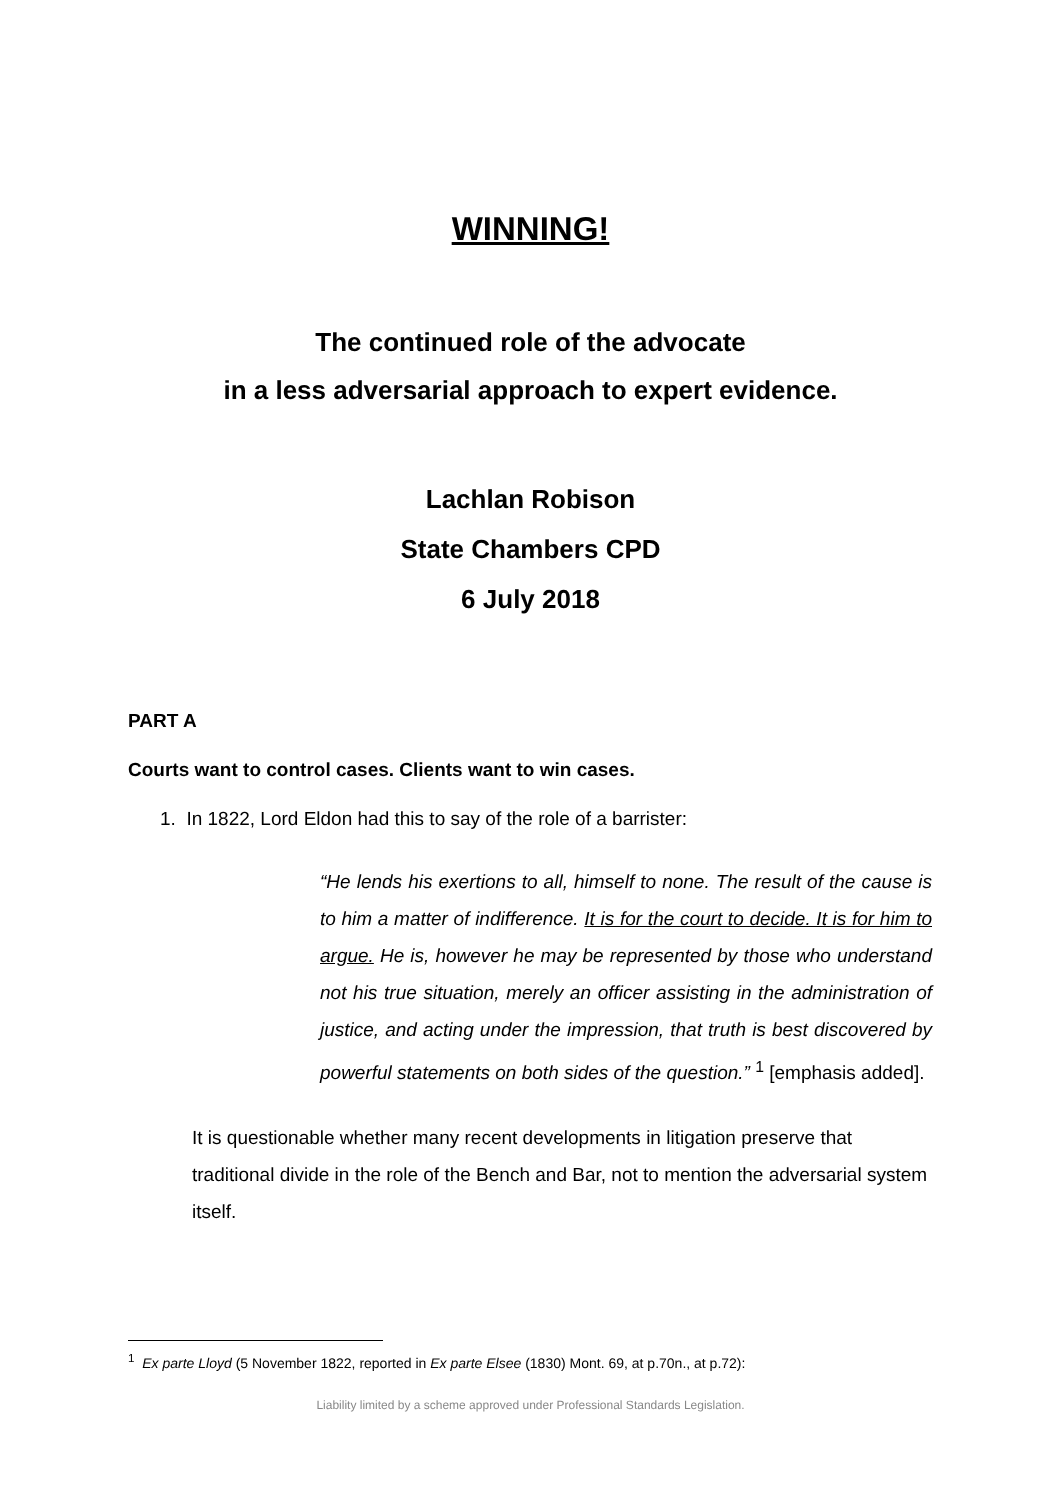WINNING!
The continued role of the advocate
in a less adversarial approach to expert evidence.
Lachlan Robison
State Chambers CPD
6 July 2018
PART A
Courts want to control cases. Clients want to win cases.
1. In 1822, Lord Eldon had this to say of the role of a barrister:
“He lends his exertions to all, himself to none. The result of the cause is to him a matter of indifference. It is for the court to decide. It is for him to argue. He is, however he may be represented by those who understand not his true situation, merely an officer assisting in the administration of justice, and acting under the impression, that truth is best discovered by powerful statements on both sides of the question.” <sup>1</sup> [emphasis added].
It is questionable whether many recent developments in litigation preserve that traditional divide in the role of the Bench and Bar, not to mention the adversarial system itself.
<sup>1</sup> Ex parte Lloyd (5 November 1822, reported in Ex parte Elsee (1830) Mont. 69, at p.70n., at p.72):
Liability limited by a scheme approved under Professional Standards Legislation.